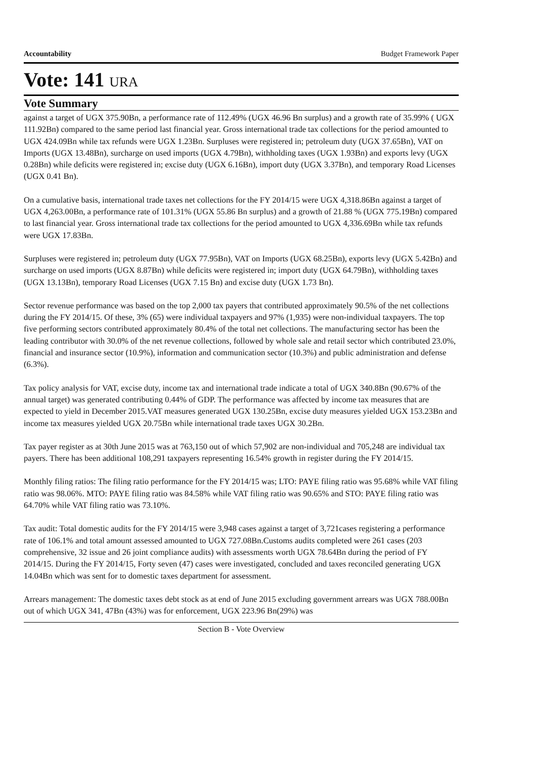Accountability Budget Framework Paper
Vote: 141 URA
Vote Summary
against a target of UGX 375.90Bn, a performance rate of 112.49% (UGX 46.96 Bn surplus) and a growth rate of 35.99% ( UGX 111.92Bn) compared to the same period last financial year. Gross international trade tax collections for the period amounted to UGX 424.09Bn while tax refunds were UGX 1.23Bn. Surpluses were registered in; petroleum duty (UGX 37.65Bn), VAT on Imports (UGX 13.48Bn), surcharge on used imports (UGX 4.79Bn), withholding taxes (UGX 1.93Bn) and exports levy (UGX 0.28Bn) while deficits were registered in; excise duty (UGX 6.16Bn), import duty (UGX 3.37Bn), and temporary Road Licenses (UGX 0.41 Bn).
On a cumulative basis, international trade taxes net collections for the FY 2014/15 were UGX 4,318.86Bn against a target of UGX 4,263.00Bn, a performance rate of 101.31% (UGX 55.86 Bn surplus) and a growth of 21.88 % (UGX 775.19Bn) compared to last financial year. Gross international trade tax collections for the period amounted to UGX 4,336.69Bn while tax refunds were UGX 17.83Bn.
Surpluses were registered in; petroleum duty (UGX 77.95Bn), VAT on Imports (UGX 68.25Bn), exports levy (UGX 5.42Bn) and surcharge on used imports (UGX 8.87Bn) while deficits were registered in; import duty (UGX 64.79Bn), withholding taxes (UGX 13.13Bn), temporary Road Licenses (UGX 7.15 Bn) and excise duty (UGX 1.73 Bn).
Sector revenue performance was based on the top 2,000 tax payers that contributed approximately 90.5% of the net collections during the FY 2014/15. Of these, 3% (65) were individual taxpayers and 97% (1,935) were non-individual taxpayers. The top five performing sectors contributed approximately 80.4% of the total net collections. The manufacturing sector has been the leading contributor with 30.0% of the net revenue collections, followed by whole sale and retail sector which contributed 23.0%, financial and insurance sector (10.9%), information and communication sector (10.3%) and public administration and defense (6.3%).
Tax policy analysis for VAT, excise duty, income tax and international trade indicate a total of UGX 340.8Bn (90.67% of the annual target) was generated contributing 0.44% of GDP. The performance was affected by income tax measures that are expected to yield in December 2015.VAT measures generated UGX 130.25Bn, excise duty measures yielded UGX 153.23Bn and income tax measures yielded UGX 20.75Bn while international trade taxes UGX 30.2Bn.
Tax payer register as at 30th June 2015 was at 763,150 out of which 57,902 are non-individual and 705,248 are individual tax payers. There has been additional 108,291 taxpayers representing 16.54% growth in register during the FY 2014/15.
Monthly filing ratios: The filing ratio performance for the FY 2014/15 was; LTO: PAYE filing ratio was 95.68% while VAT filing ratio was 98.06%. MTO: PAYE filing ratio was 84.58% while VAT filing ratio was 90.65% and STO: PAYE filing ratio was 64.70% while VAT filing ratio was 73.10%.
Tax audit: Total domestic audits for the FY 2014/15 were 3,948 cases against a target of 3,721cases registering a performance rate of 106.1% and total amount assessed amounted to UGX 727.08Bn.Customs audits completed were 261 cases (203 comprehensive, 32 issue and 26 joint compliance audits) with assessments worth UGX 78.64Bn during the period of FY 2014/15. During the FY 2014/15, Forty seven (47) cases were investigated, concluded and taxes reconciled generating UGX 14.04Bn which was sent for to domestic taxes department for assessment.
Arrears management: The domestic taxes debt stock as at end of June 2015 excluding government arrears was UGX 788.00Bn out of which UGX 341, 47Bn (43%) was for enforcement, UGX 223.96 Bn(29%) was
Section B - Vote Overview